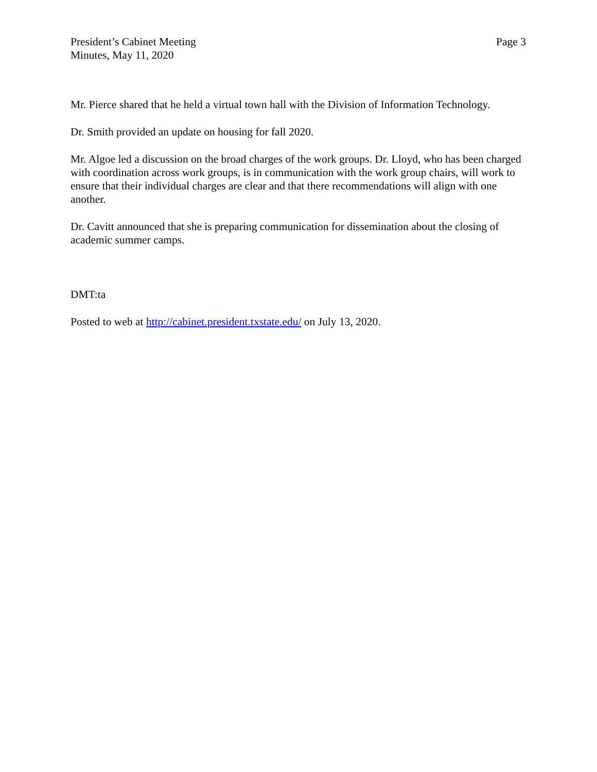President’s Cabinet Meeting
Minutes, May 11, 2020
Page 3
Mr. Pierce shared that he held a virtual town hall with the Division of Information Technology.
Dr. Smith provided an update on housing for fall 2020.
Mr. Algoe led a discussion on the broad charges of the work groups. Dr. Lloyd, who has been charged with coordination across work groups, is in communication with the work group chairs, will work to ensure that their individual charges are clear and that there recommendations will align with one another.
Dr. Cavitt announced that she is preparing communication for dissemination about the closing of academic summer camps.
DMT:ta
Posted to web at http://cabinet.president.txstate.edu/ on July 13, 2020.